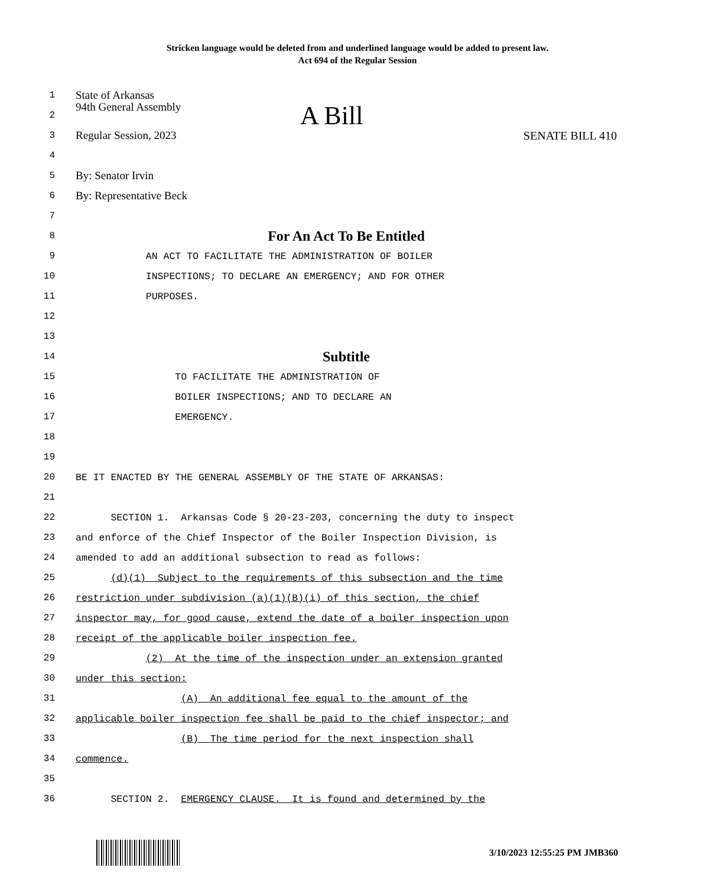Stricken language would be deleted from and underlined language would be added to present law.
Act 694 of the Regular Session
1
State of Arkansas
2
94th General Assembly A Bill
3
Regular Session, 2023 SENATE BILL 410
4
5
By: Senator Irvin
6
By: Representative Beck
7
8
For An Act To Be Entitled
9
AN ACT TO FACILITATE THE ADMINISTRATION OF BOILER
10
INSPECTIONS; TO DECLARE AN EMERGENCY; AND FOR OTHER
11
PURPOSES.
12
13
14
Subtitle
15
TO FACILITATE THE ADMINISTRATION OF
16
BOILER INSPECTIONS; AND TO DECLARE AN
17
EMERGENCY.
18
19
20
BE IT ENACTED BY THE GENERAL ASSEMBLY OF THE STATE OF ARKANSAS:
21
22
SECTION 1. Arkansas Code § 20-23-203, concerning the duty to inspect
23
and enforce of the Chief Inspector of the Boiler Inspection Division, is
24
amended to add an additional subsection to read as follows:
25
(d)(1) Subject to the requirements of this subsection and the time
26
restriction under subdivision (a)(1)(B)(i) of this section, the chief
27
inspector may, for good cause, extend the date of a boiler inspection upon
28
receipt of the applicable boiler inspection fee.
29
(2) At the time of the inspection under an extension granted
30
under this section:
31
(A) An additional fee equal to the amount of the
32
applicable boiler inspection fee shall be paid to the chief inspector; and
33
(B) The time period for the next inspection shall
34
commence.
35
36
SECTION 2. EMERGENCY CLAUSE. It is found and determined by the
3/10/2023 12:55:25 PM JMB360